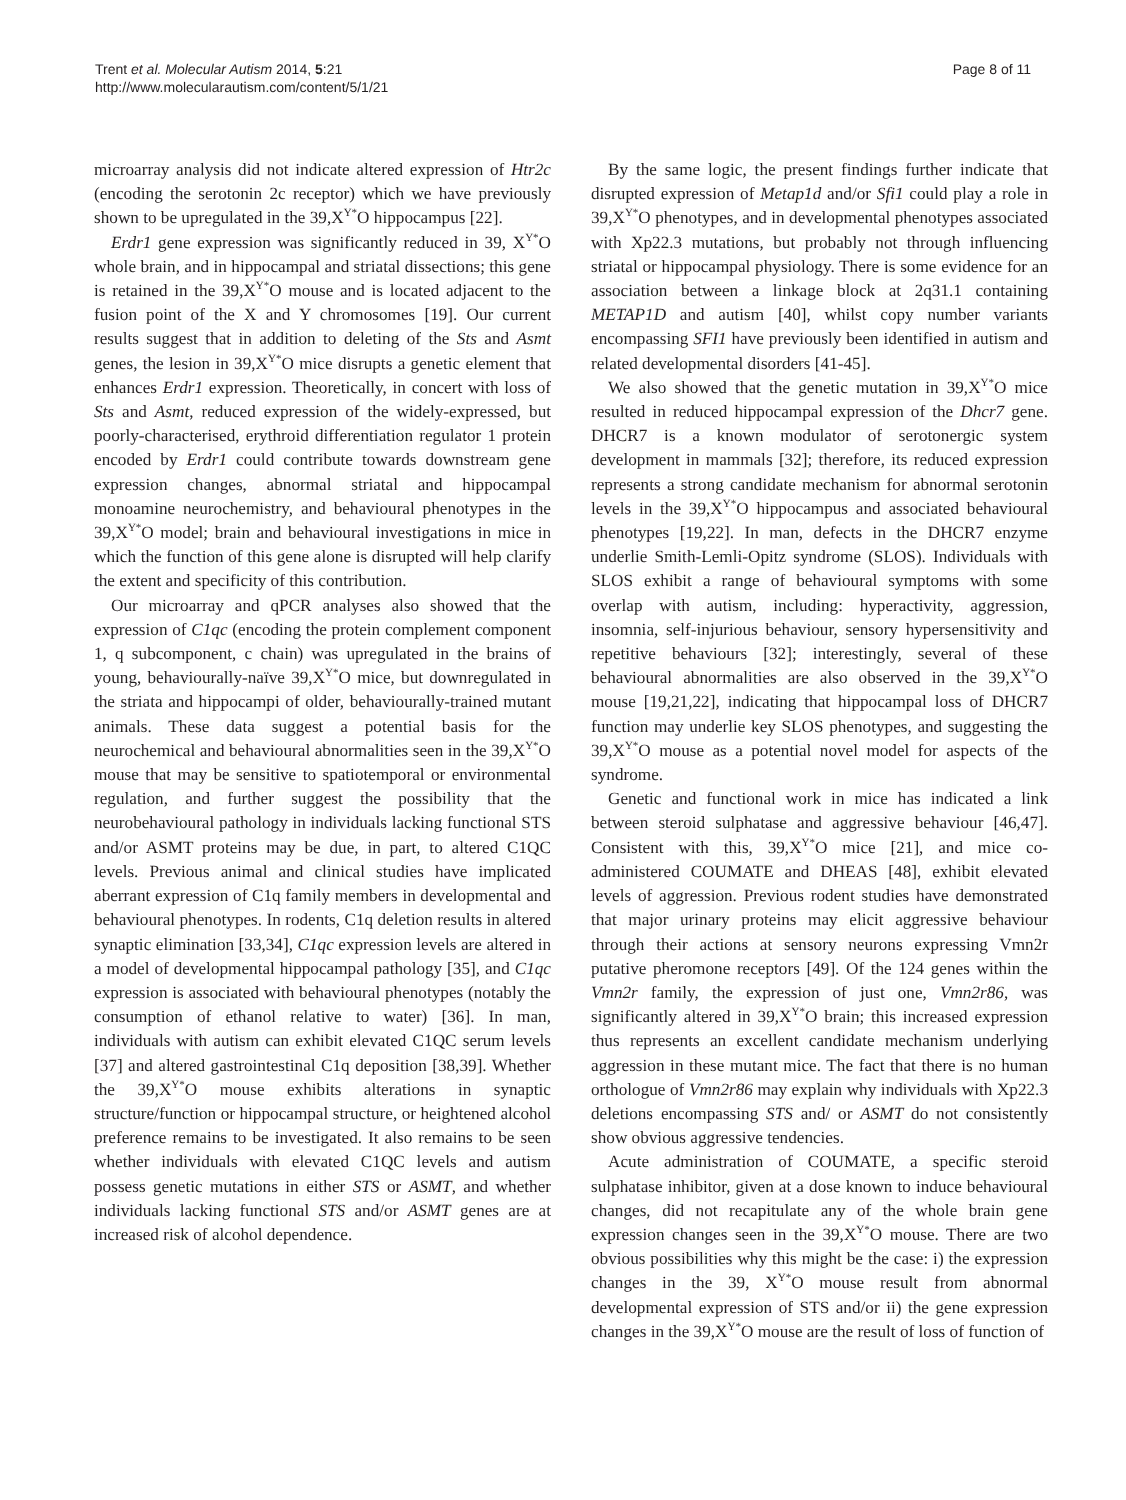Trent et al. Molecular Autism 2014, 5:21
http://www.molecularautism.com/content/5/1/21
Page 8 of 11
microarray analysis did not indicate altered expression of Htr2c (encoding the serotonin 2c receptor) which we have previously shown to be upregulated in the 39,X<sup>Y*</sup>O hippocampus [22].
Erdr1 gene expression was significantly reduced in 39, X<sup>Y*</sup>O whole brain, and in hippocampal and striatal dissections; this gene is retained in the 39,X<sup>Y*</sup>O mouse and is located adjacent to the fusion point of the X and Y chromosomes [19]. Our current results suggest that in addition to deleting of the Sts and Asmt genes, the lesion in 39,X<sup>Y*</sup>O mice disrupts a genetic element that enhances Erdr1 expression. Theoretically, in concert with loss of Sts and Asmt, reduced expression of the widely-expressed, but poorly-characterised, erythroid differentiation regulator 1 protein encoded by Erdr1 could contribute towards downstream gene expression changes, abnormal striatal and hippocampal monoamine neurochemistry, and behavioural phenotypes in the 39,X<sup>Y*</sup>O model; brain and behavioural investigations in mice in which the function of this gene alone is disrupted will help clarify the extent and specificity of this contribution.
Our microarray and qPCR analyses also showed that the expression of C1qc (encoding the protein complement component 1, q subcomponent, c chain) was upregulated in the brains of young, behaviourally-naïve 39,X<sup>Y*</sup>O mice, but downregulated in the striata and hippocampi of older, behaviourally-trained mutant animals. These data suggest a potential basis for the neurochemical and behavioural abnormalities seen in the 39,X<sup>Y*</sup>O mouse that may be sensitive to spatiotemporal or environmental regulation, and further suggest the possibility that the neurobehavioural pathology in individuals lacking functional STS and/or ASMT proteins may be due, in part, to altered C1QC levels. Previous animal and clinical studies have implicated aberrant expression of C1q family members in developmental and behavioural phenotypes. In rodents, C1q deletion results in altered synaptic elimination [33,34], C1qc expression levels are altered in a model of developmental hippocampal pathology [35], and C1qc expression is associated with behavioural phenotypes (notably the consumption of ethanol relative to water) [36]. In man, individuals with autism can exhibit elevated C1QC serum levels [37] and altered gastrointestinal C1q deposition [38,39]. Whether the 39,X<sup>Y*</sup>O mouse exhibits alterations in synaptic structure/function or hippocampal structure, or heightened alcohol preference remains to be investigated. It also remains to be seen whether individuals with elevated C1QC levels and autism possess genetic mutations in either STS or ASMT, and whether individuals lacking functional STS and/or ASMT genes are at increased risk of alcohol dependence.
By the same logic, the present findings further indicate that disrupted expression of Metap1d and/or Sfi1 could play a role in 39,X<sup>Y*</sup>O phenotypes, and in developmental phenotypes associated with Xp22.3 mutations, but probably not through influencing striatal or hippocampal physiology. There is some evidence for an association between a linkage block at 2q31.1 containing METAP1D and autism [40], whilst copy number variants encompassing SFI1 have previously been identified in autism and related developmental disorders [41-45].
We also showed that the genetic mutation in 39,X<sup>Y*</sup>O mice resulted in reduced hippocampal expression of the Dhcr7 gene. DHCR7 is a known modulator of serotonergic system development in mammals [32]; therefore, its reduced expression represents a strong candidate mechanism for abnormal serotonin levels in the 39,X<sup>Y*</sup>O hippocampus and associated behavioural phenotypes [19,22]. In man, defects in the DHCR7 enzyme underlie Smith-Lemli-Opitz syndrome (SLOS). Individuals with SLOS exhibit a range of behavioural symptoms with some overlap with autism, including: hyperactivity, aggression, insomnia, self-injurious behaviour, sensory hypersensitivity and repetitive behaviours [32]; interestingly, several of these behavioural abnormalities are also observed in the 39,X<sup>Y*</sup>O mouse [19,21,22], indicating that hippocampal loss of DHCR7 function may underlie key SLOS phenotypes, and suggesting the 39,X<sup>Y*</sup>O mouse as a potential novel model for aspects of the syndrome.
Genetic and functional work in mice has indicated a link between steroid sulphatase and aggressive behaviour [46,47]. Consistent with this, 39,X<sup>Y*</sup>O mice [21], and mice co-administered COUMATE and DHEAS [48], exhibit elevated levels of aggression. Previous rodent studies have demonstrated that major urinary proteins may elicit aggressive behaviour through their actions at sensory neurons expressing Vmn2r putative pheromone receptors [49]. Of the 124 genes within the Vmn2r family, the expression of just one, Vmn2r86, was significantly altered in 39,X<sup>Y*</sup>O brain; this increased expression thus represents an excellent candidate mechanism underlying aggression in these mutant mice. The fact that there is no human orthologue of Vmn2r86 may explain why individuals with Xp22.3 deletions encompassing STS and/ or ASMT do not consistently show obvious aggressive tendencies.
Acute administration of COUMATE, a specific steroid sulphatase inhibitor, given at a dose known to induce behavioural changes, did not recapitulate any of the whole brain gene expression changes seen in the 39,X<sup>Y*</sup>O mouse. There are two obvious possibilities why this might be the case: i) the expression changes in the 39, X<sup>Y*</sup>O mouse result from abnormal developmental expression of STS and/or ii) the gene expression changes in the 39,X<sup>Y*</sup>O mouse are the result of loss of function of